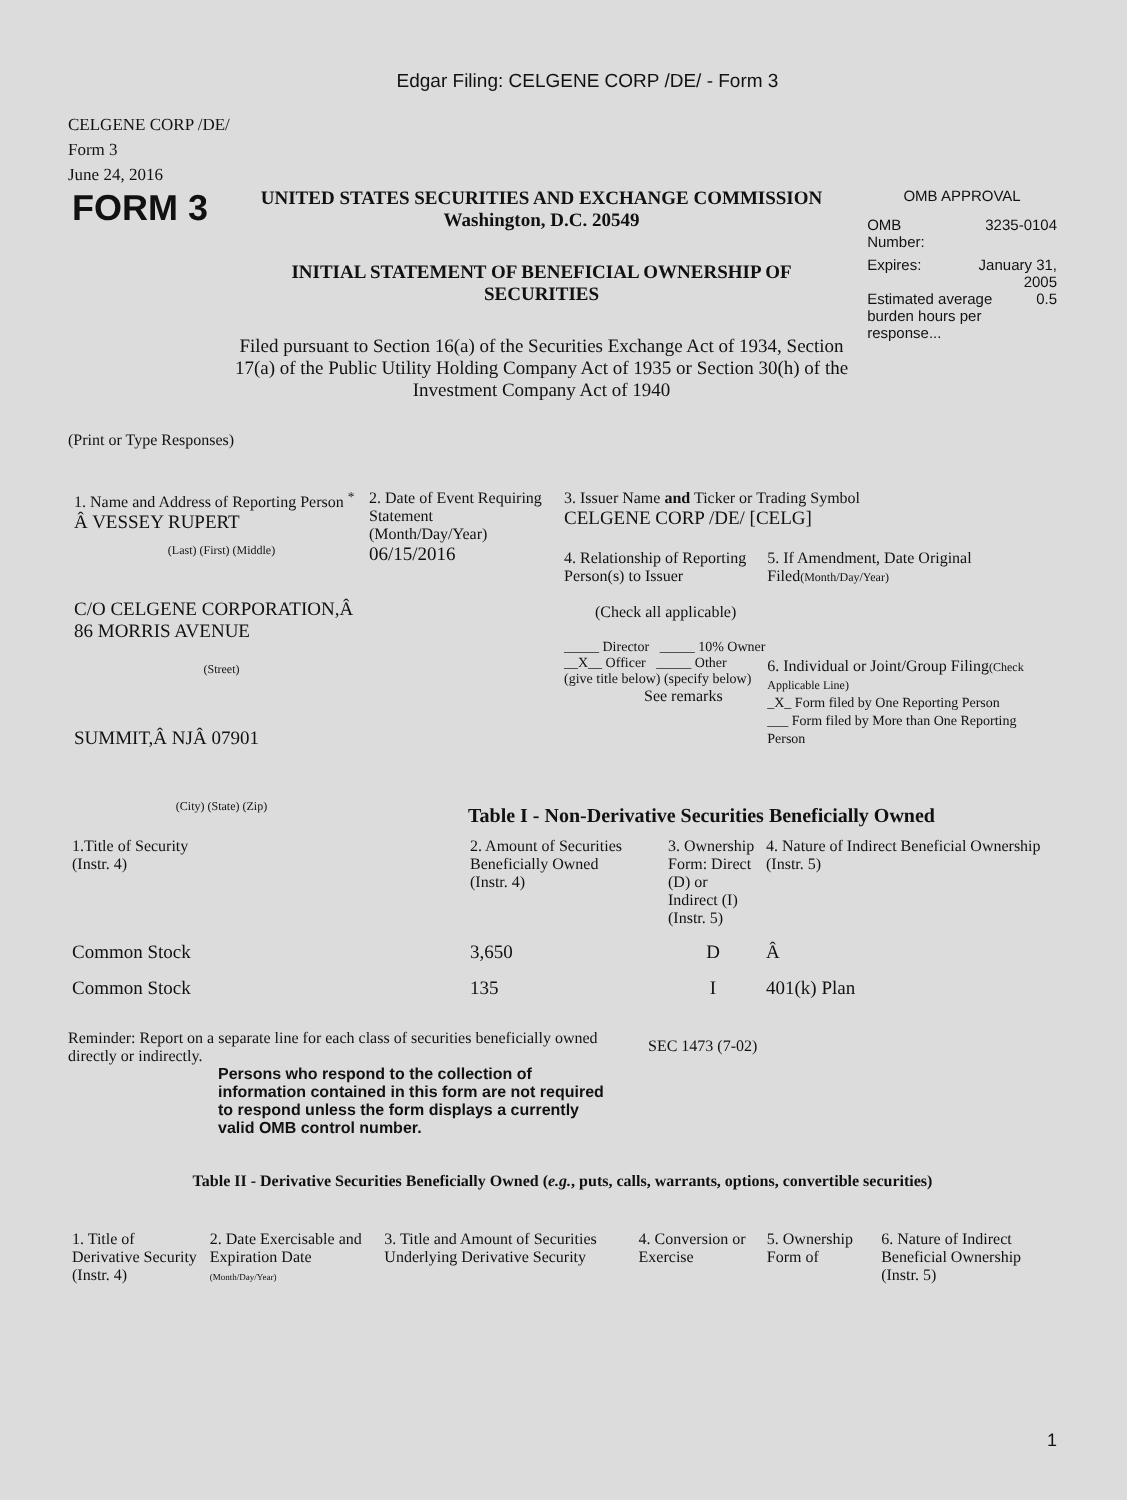Edgar Filing: CELGENE CORP /DE/ - Form 3
CELGENE CORP /DE/
Form 3
June 24, 2016
FORM 3
UNITED STATES SECURITIES AND EXCHANGE COMMISSION
Washington, D.C. 20549
INITIAL STATEMENT OF BENEFICIAL OWNERSHIP OF SECURITIES
Filed pursuant to Section 16(a) of the Securities Exchange Act of 1934, Section 17(a) of the Public Utility Holding Company Act of 1935 or Section 30(h) of the Investment Company Act of 1940
OMB APPROVAL
OMB
Number: 3235-0104
Expires: January 31,
2005
Estimated average burden hours per response... 0.5
(Print or Type Responses)
1. Name and Address of Reporting Person <sup>*</sup>
Â VESSEY RUPERT
(Last) (First) (Middle)
C/O CELGENE CORPORATION,Â 86 MORRIS AVENUE
(Street)
SUMMIT,Â NJÂ 07901
(City) (State) (Zip)
2. Date of Event Requiring Statement
(Month/Day/Year)
06/15/2016
3. Issuer Name and Ticker or Trading Symbol
CELGENE CORP /DE/ [CELG]
4. Relationship of Reporting Person(s) to Issuer
(Check all applicable)
_____ Director _____ 10% Owner
__X__ Officer _____ Other
(give title below) (specify below)
See remarks
5. If Amendment, Date Original Filed(Month/Day/Year)
6. Individual or Joint/Group Filing(Check Applicable Line)
_X_ Form filed by One Reporting Person
___ Form filed by More than One Reporting Person
Table I - Non-Derivative Securities Beneficially Owned
| 1.Title of Security (Instr. 4) | 2. Amount of Securities Beneficially Owned (Instr. 4) | 3. Ownership Form: Direct (D) or Indirect (I) (Instr. 5) | 4. Nature of Indirect Beneficial Ownership (Instr. 5) |
| --- | --- | --- | --- |
| Common Stock | 3,650 | D | Â |
| Common Stock | 135 | I | 401(k) Plan |
Reminder: Report on a separate line for each class of securities beneficially owned directly or indirectly.
SEC 1473 (7-02)
Persons who respond to the collection of information contained in this form are not required to respond unless the form displays a currently valid OMB control number.
Table II - Derivative Securities Beneficially Owned (e.g., puts, calls, warrants, options, convertible securities)
| 1. Title of Derivative Security (Instr. 4) | 2. Date Exercisable and Expiration Date (Month/Day/Year) | 3. Title and Amount of Securities Underlying Derivative Security | 4. Conversion or Exercise | 5. Ownership Form of | 6. Nature of Indirect Beneficial Ownership (Instr. 5) |
| --- | --- | --- | --- | --- | --- |
1